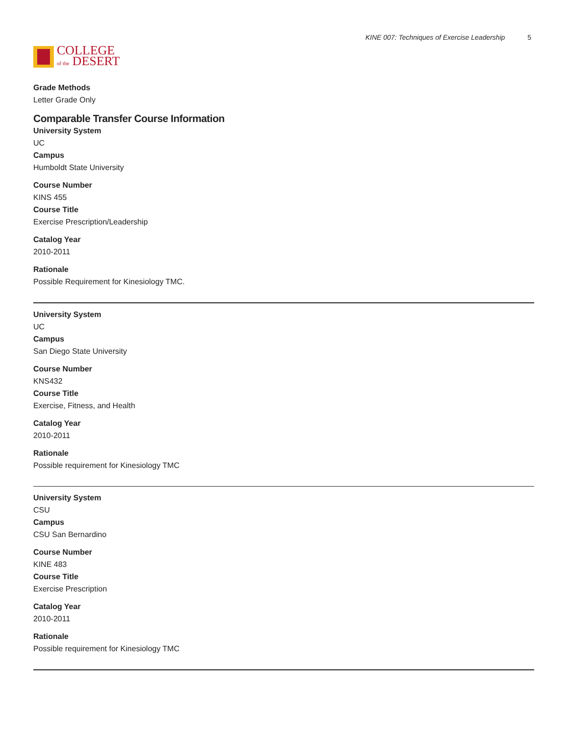COLLEGE
of the DESERT
KINE 007: Techniques of Exercise Leadership 5
Grade Methods
Letter Grade Only
Comparable Transfer Course Information
University System
UC
Campus
Humboldt State University
Course Number
KINS 455
Course Title
Exercise Prescription/Leadership
Catalog Year
2010-2011
Rationale
Possible Requirement for Kinesiology TMC.
University System
UC
Campus
San Diego State University
Course Number
KNS432
Course Title
Exercise, Fitness, and Health
Catalog Year
2010-2011
Rationale
Possible requirement for Kinesiology TMC
University System
CSU
Campus
CSU San Bernardino
Course Number
KINE 483
Course Title
Exercise Prescription
Catalog Year
2010-2011
Rationale
Possible requirement for Kinesiology TMC